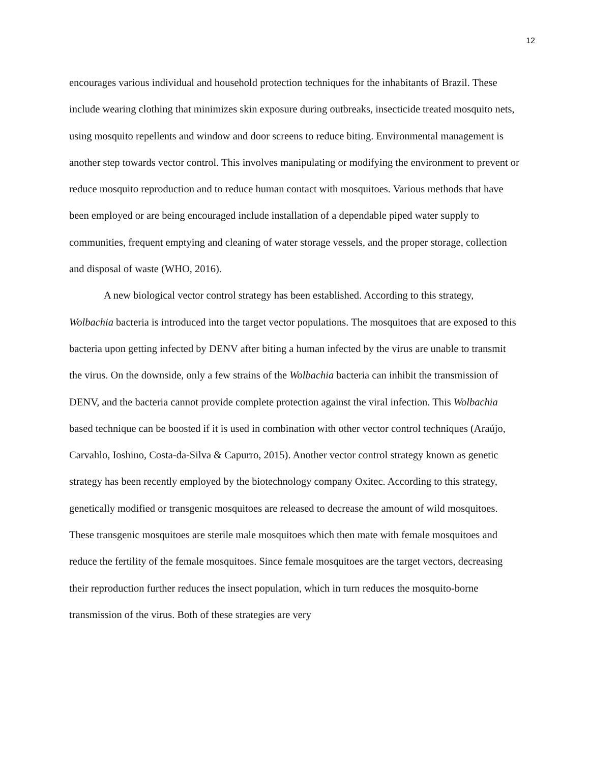12
encourages various individual and household protection techniques for the inhabitants of Brazil. These include wearing clothing that minimizes skin exposure during outbreaks, insecticide treated mosquito nets, using mosquito repellents and window and door screens to reduce biting. Environmental management is another step towards vector control. This involves manipulating or modifying the environment to prevent or reduce mosquito reproduction and to reduce human contact with mosquitoes. Various methods that have been employed or are being encouraged include installation of a dependable piped water supply to communities, frequent emptying and cleaning of water storage vessels, and the proper storage, collection and disposal of waste (WHO, 2016).
A new biological vector control strategy has been established. According to this strategy, Wolbachia bacteria is introduced into the target vector populations. The mosquitoes that are exposed to this bacteria upon getting infected by DENV after biting a human infected by the virus are unable to transmit the virus. On the downside, only a few strains of the Wolbachia bacteria can inhibit the transmission of DENV, and the bacteria cannot provide complete protection against the viral infection. This Wolbachia based technique can be boosted if it is used in combination with other vector control techniques (Araújo, Carvahlo, Ioshino, Costa-da-Silva & Capurro, 2015). Another vector control strategy known as genetic strategy has been recently employed by the biotechnology company Oxitec. According to this strategy, genetically modified or transgenic mosquitoes are released to decrease the amount of wild mosquitoes. These transgenic mosquitoes are sterile male mosquitoes which then mate with female mosquitoes and reduce the fertility of the female mosquitoes. Since female mosquitoes are the target vectors, decreasing their reproduction further reduces the insect population, which in turn reduces the mosquito-borne transmission of the virus. Both of these strategies are very